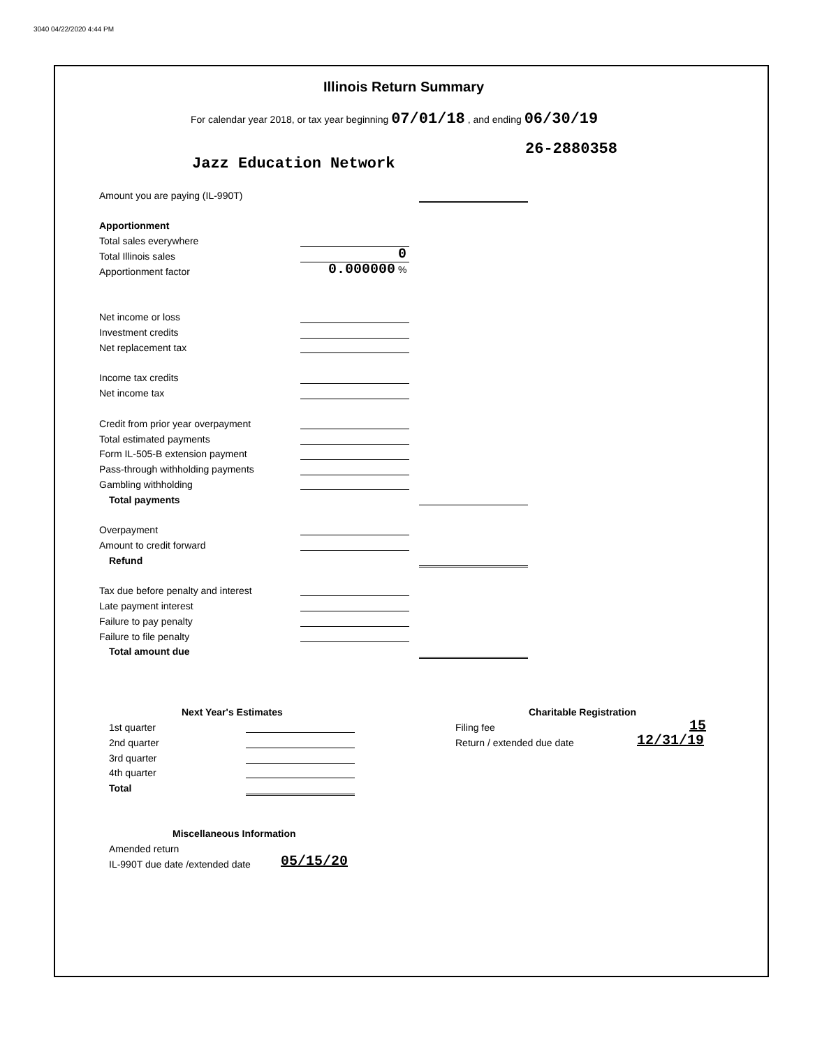3040 04/22/2020 4:44 PM
Illinois Return Summary
For calendar year 2018, or tax year beginning 07/01/18 , and ending 06/30/19
26-2880358
Jazz Education Network
Amount you are paying (IL-990T)
Apportionment
Total sales everywhere
Total Illinois sales 0
Apportionment factor 0.000000 %
Net income or loss
Investment credits
Net replacement tax
Income tax credits
Net income tax
Credit from prior year overpayment
Total estimated payments
Form IL-505-B extension payment
Pass-through withholding payments
Gambling withholding
Total payments
Overpayment
Amount to credit forward
Refund
Tax due before penalty and interest
Late payment interest
Failure to pay penalty
Failure to file penalty
Total amount due
Next Year's Estimates Charitable Registration
1st quarter Filing fee 15
2nd quarter Return / extended due date 12/31/19
3rd quarter
4th quarter
Total
Miscellaneous Information
Amended return
IL-990T due date /extended date 05/15/20